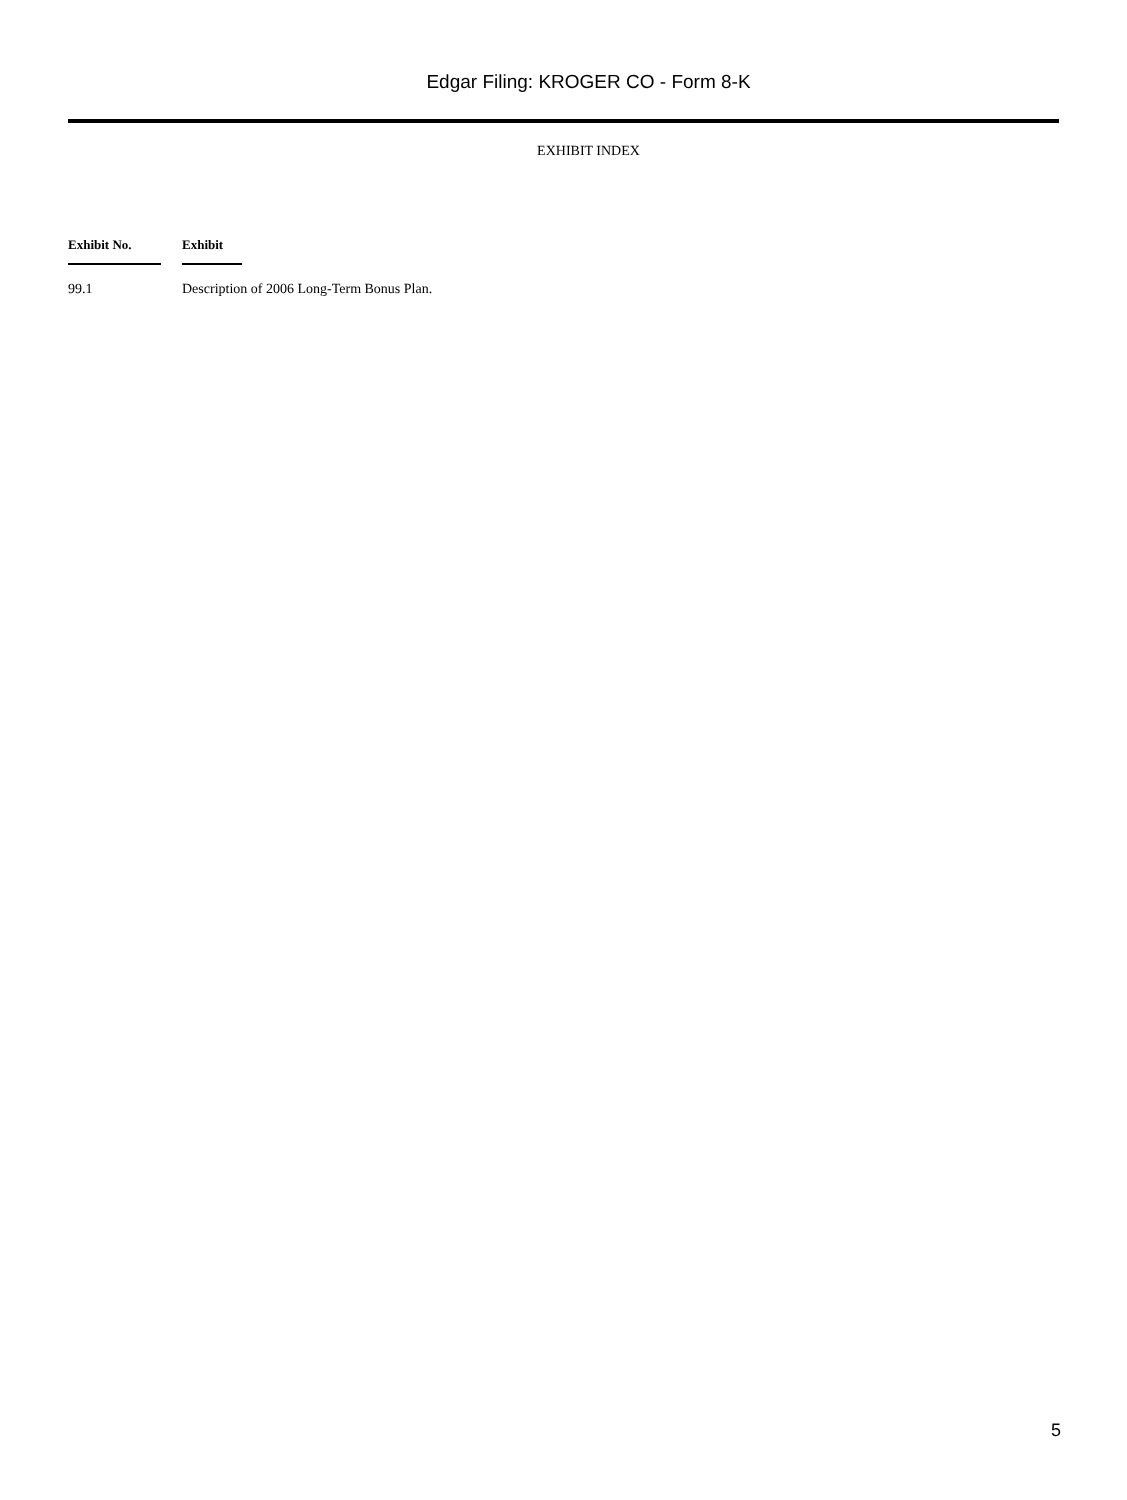Edgar Filing: KROGER CO - Form 8-K
EXHIBIT INDEX
| Exhibit No. | Exhibit |
| --- | --- |
| 99.1 | Description of 2006 Long-Term Bonus Plan. |
5